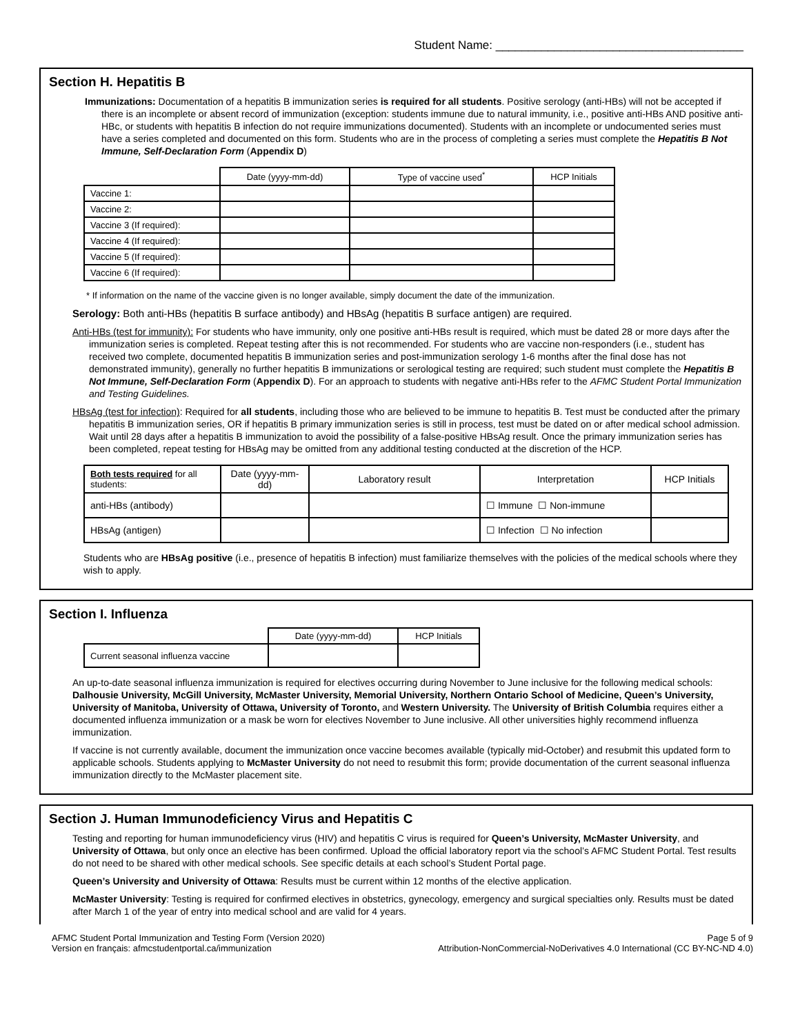Student Name: ______________________________________
Section H. Hepatitis B
Immunizations: Documentation of a hepatitis B immunization series is required for all students. Positive serology (anti-HBs) will not be accepted if there is an incomplete or absent record of immunization (exception: students immune due to natural immunity, i.e., positive anti-HBs AND positive anti-HBc, or students with hepatitis B infection do not require immunizations documented). Students with an incomplete or undocumented series must have a series completed and documented on this form. Students who are in the process of completing a series must complete the Hepatitis B Not Immune, Self-Declaration Form (Appendix D)
| | Date (yyyy-mm-dd) | Type of vaccine used<sup>*</sup> | HCP Initials |
| --- | --- | --- | --- |
| Vaccine 1: | | | |
| Vaccine 2: | | | |
| Vaccine 3 (If required): | | | |
| Vaccine 4 (If required): | | | |
| Vaccine 5 (If required): | | | |
| Vaccine 6 (If required): | | | |
* If information on the name of the vaccine given is no longer available, simply document the date of the immunization.
Serology: Both anti-HBs (hepatitis B surface antibody) and HBsAg (hepatitis B surface antigen) are required.
Anti-HBs (test for immunity): For students who have immunity, only one positive anti-HBs result is required, which must be dated 28 or more days after the immunization series is completed. Repeat testing after this is not recommended. For students who are vaccine non-responders (i.e., student has received two complete, documented hepatitis B immunization series and post-immunization serology 1-6 months after the final dose has not demonstrated immunity), generally no further hepatitis B immunizations or serological testing are required; such student must complete the Hepatitis B Not Immune, Self-Declaration Form (Appendix D). For an approach to students with negative anti-HBs refer to the AFMC Student Portal Immunization and Testing Guidelines.
HBsAg (test for infection): Required for all students, including those who are believed to be immune to hepatitis B. Test must be conducted after the primary hepatitis B immunization series, OR if hepatitis B primary immunization series is still in process, test must be dated on or after medical school admission. Wait until 28 days after a hepatitis B immunization to avoid the possibility of a false-positive HBsAg result. Once the primary immunization series has been completed, repeat testing for HBsAg may be omitted from any additional testing conducted at the discretion of the HCP.
| Both tests required for all students: | Date (yyyy-mm-dd) | Laboratory result | Interpretation | HCP Initials |
| --- | --- | --- | --- | --- |
| anti-HBs (antibody) | | | ☐ Immune ☐ Non-immune | |
| HBsAg (antigen) | | | ☐ Infection ☐ No infection | |
Students who are HBsAg positive (i.e., presence of hepatitis B infection) must familiarize themselves with the policies of the medical schools where they wish to apply.
Section I. Influenza
| | Date (yyyy-mm-dd) | HCP Initials |
| --- | --- | --- |
| Current seasonal influenza vaccine | | |
An up-to-date seasonal influenza immunization is required for electives occurring during November to June inclusive for the following medical schools: Dalhousie University, McGill University, McMaster University, Memorial University, Northern Ontario School of Medicine, Queen’s University, University of Manitoba, University of Ottawa, University of Toronto, and Western University. The University of British Columbia requires either a documented influenza immunization or a mask be worn for electives November to June inclusive. All other universities highly recommend influenza immunization.
If vaccine is not currently available, document the immunization once vaccine becomes available (typically mid-October) and resubmit this updated form to applicable schools. Students applying to McMaster University do not need to resubmit this form; provide documentation of the current seasonal influenza immunization directly to the McMaster placement site.
Section J. Human Immunodeficiency Virus and Hepatitis C
Testing and reporting for human immunodeficiency virus (HIV) and hepatitis C virus is required for Queen’s University, McMaster University, and University of Ottawa, but only once an elective has been confirmed. Upload the official laboratory report via the school’s AFMC Student Portal. Test results do not need to be shared with other medical schools. See specific details at each school’s Student Portal page.
Queen’s University and University of Ottawa: Results must be current within 12 months of the elective application.
McMaster University: Testing is required for confirmed electives in obstetrics, gynecology, emergency and surgical specialties only. Results must be dated after March 1 of the year of entry into medical school and are valid for 4 years.
AFMC Student Portal Immunization and Testing Form (Version 2020)
Version en français: afmcstudentportal.ca/immunization
Page 5 of 9
Attribution-NonCommercial-NoDerivatives 4.0 International (CC BY-NC-ND 4.0)